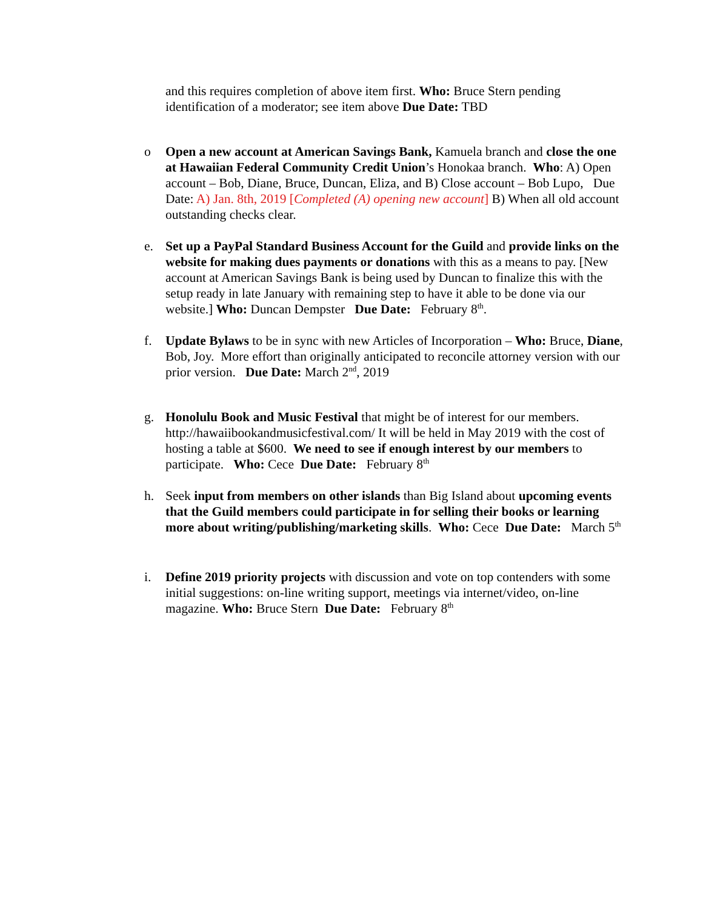and this requires completion of above item first. Who: Bruce Stern pending identification of a moderator; see item above Due Date: TBD
o Open a new account at American Savings Bank, Kamuela branch and close the one at Hawaiian Federal Community Credit Union’s Honokaa branch. Who: A) Open account – Bob, Diane, Bruce, Duncan, Eliza, and B) Close account – Bob Lupo, Due Date: A) Jan. 8th, 2019 [Completed (A) opening new account] B) When all old account outstanding checks clear.
e. Set up a PayPal Standard Business Account for the Guild and provide links on the website for making dues payments or donations with this as a means to pay. [New account at American Savings Bank is being used by Duncan to finalize this with the setup ready in late January with remaining step to have it able to be done via our website.] Who: Duncan Dempster Due Date: February 8<sup>th</sup>.
f. Update Bylaws to be in sync with new Articles of Incorporation – Who: Bruce, Diane, Bob, Joy. More effort than originally anticipated to reconcile attorney version with our prior version. Due Date: March 2<sup>nd</sup>, 2019
g. Honolulu Book and Music Festival that might be of interest for our members. http://hawaiibookandmusicfestival.com/ It will be held in May 2019 with the cost of hosting a table at $600. We need to see if enough interest by our members to participate. Who: Cece Due Date: February 8<sup>th</sup>
h. Seek input from members on other islands than Big Island about upcoming events that the Guild members could participate in for selling their books or learning more about writing/publishing/marketing skills. Who: Cece Due Date: March 5<sup>th</sup>
i. Define 2019 priority projects with discussion and vote on top contenders with some initial suggestions: on-line writing support, meetings via internet/video, on-line magazine. Who: Bruce Stern Due Date: February 8<sup>th</sup>